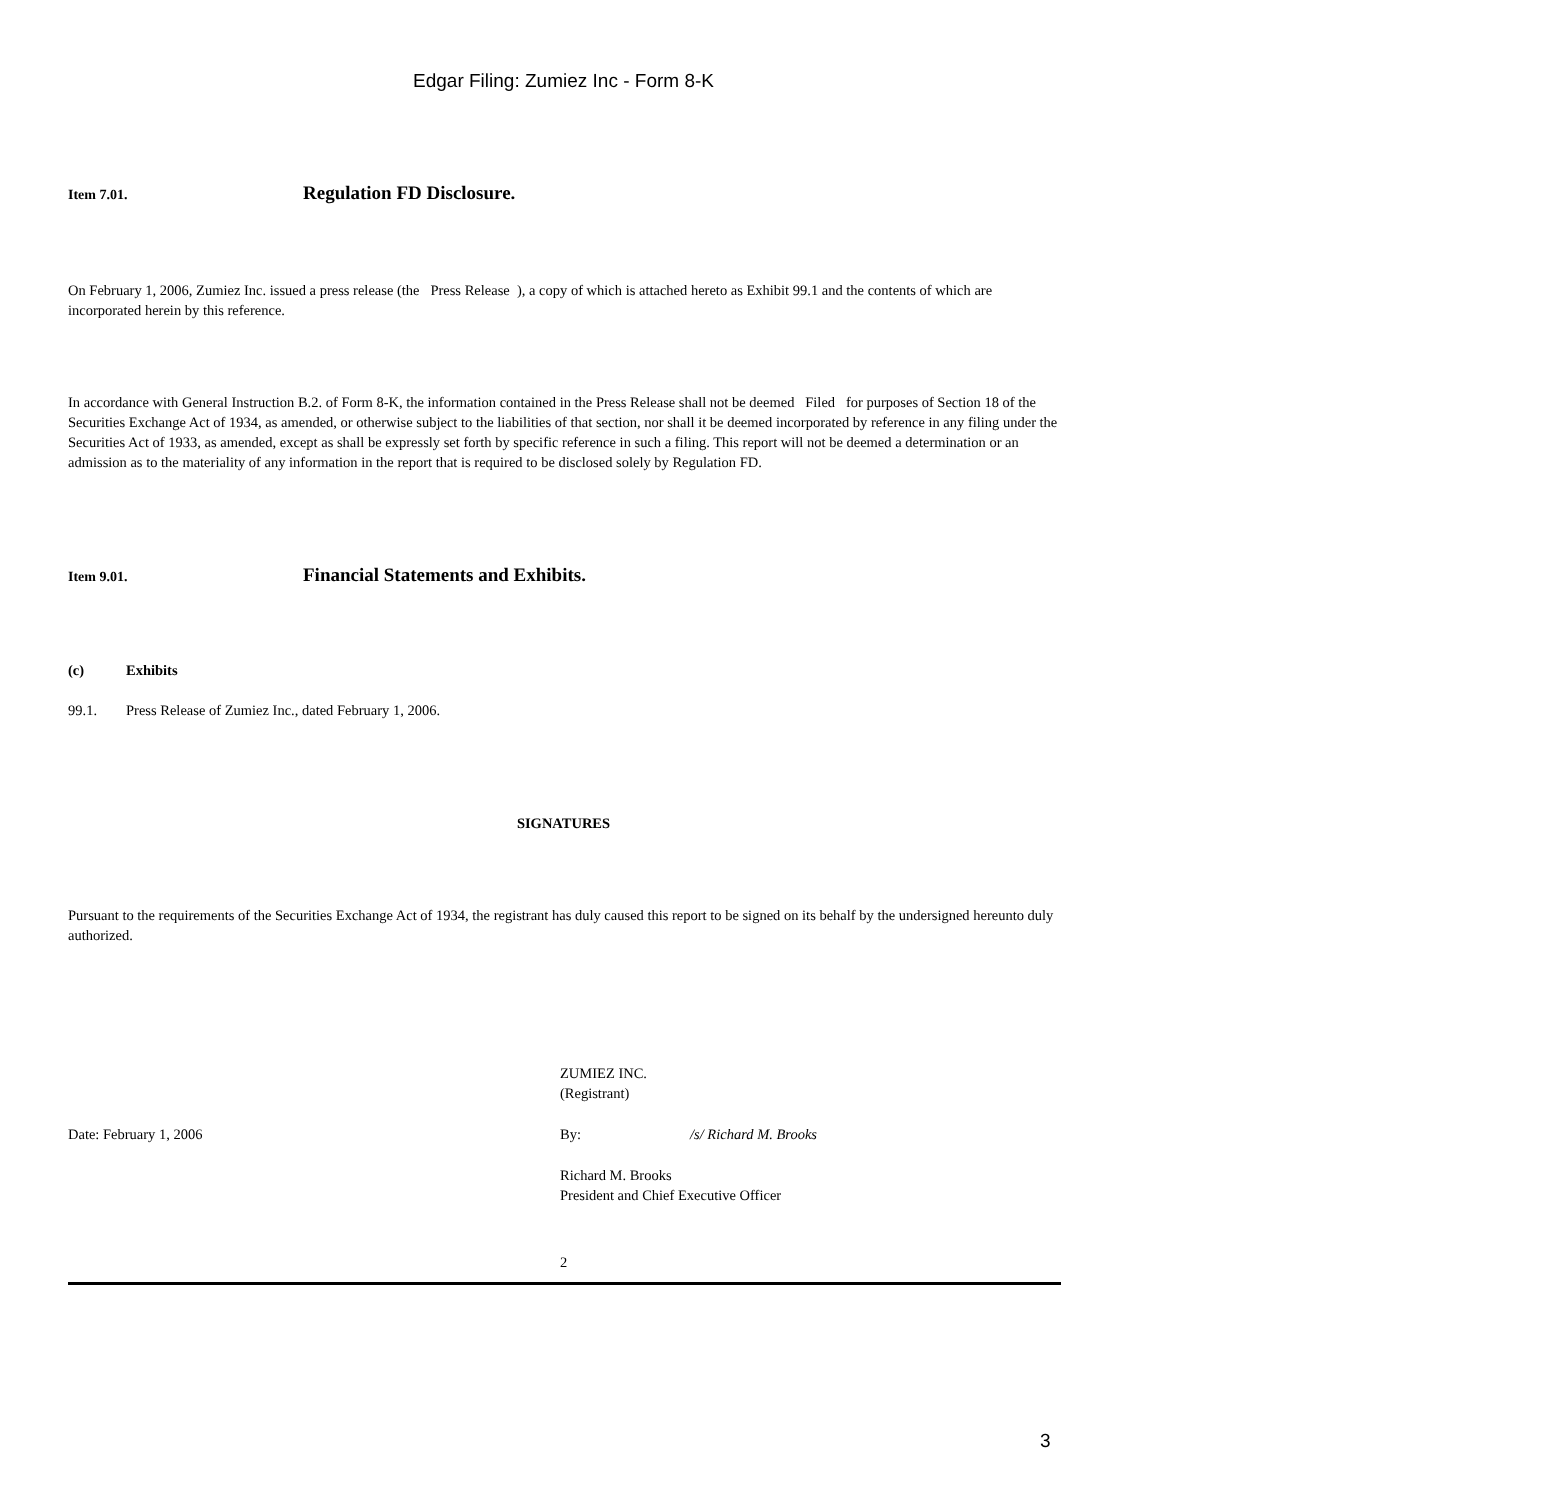Edgar Filing: Zumiez Inc - Form 8-K
Item 7.01. Regulation FD Disclosure.
On February 1, 2006, Zumiez Inc. issued a press release (the Press Release ), a copy of which is attached hereto as Exhibit 99.1 and the contents of which are incorporated herein by this reference.
In accordance with General Instruction B.2. of Form 8-K, the information contained in the Press Release shall not be deemed Filed for purposes of Section 18 of the Securities Exchange Act of 1934, as amended, or otherwise subject to the liabilities of that section, nor shall it be deemed incorporated by reference in any filing under the Securities Act of 1933, as amended, except as shall be expressly set forth by specific reference in such a filing. This report will not be deemed a determination or an admission as to the materiality of any information in the report that is required to be disclosed solely by Regulation FD.
Item 9.01. Financial Statements and Exhibits.
(c) Exhibits
99.1. Press Release of Zumiez Inc., dated February 1, 2006.
SIGNATURES
Pursuant to the requirements of the Securities Exchange Act of 1934, the registrant has duly caused this report to be signed on its behalf by the undersigned hereunto duly authorized.
ZUMIEZ INC.
(Registrant)
Date: February 1, 2006 By: /s/ Richard M. Brooks
Richard M. Brooks
President and Chief Executive Officer
2
3